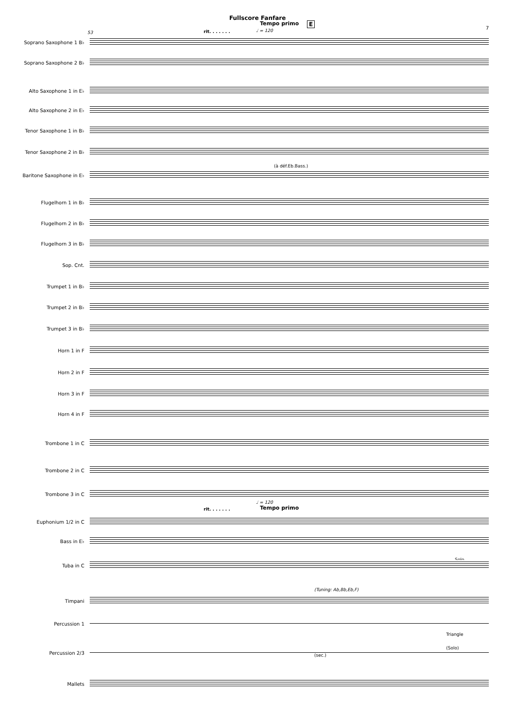Fullscore Fanfare
Tempo primo E
7
53 rit. . . . . . . ♩ = 120
Soprano Saxophone 1 B♭
Soprano Saxophone 2 B♭
Alto Saxophone 1 in E♭
Alto Saxophone 2 in E♭
Tenor Saxophone 1 in B♭
Tenor Saxophone 2 in B♭
(à déf.Eb.Bass.)
Baritone Saxophone in E♭
Flugelhorn 1 in B♭
Flugelhorn 2 in B♭
Flugelhorn 3 in B♭
Sop. Cnt.
Trumpet 1 in B♭
Trumpet 2 in B♭
Trumpet 3 in B♭
Horn 1 in F
Horn 2 in F
Horn 3 in F
Horn 4 in F
Trombone 1 in C
Trombone 2 in C
Trombone 3 in C
rit. . . . . . .
♩ = 120
Tempo primo
Euphonium 1/2 in C
Bass in E♭
Solo
Tuba in C
(Tuning: Ab,Bb,Eb,F)
Timpani
Percussion 1
Triangle
(Solo)
(sec.)
Percussion 2/3
Mallets